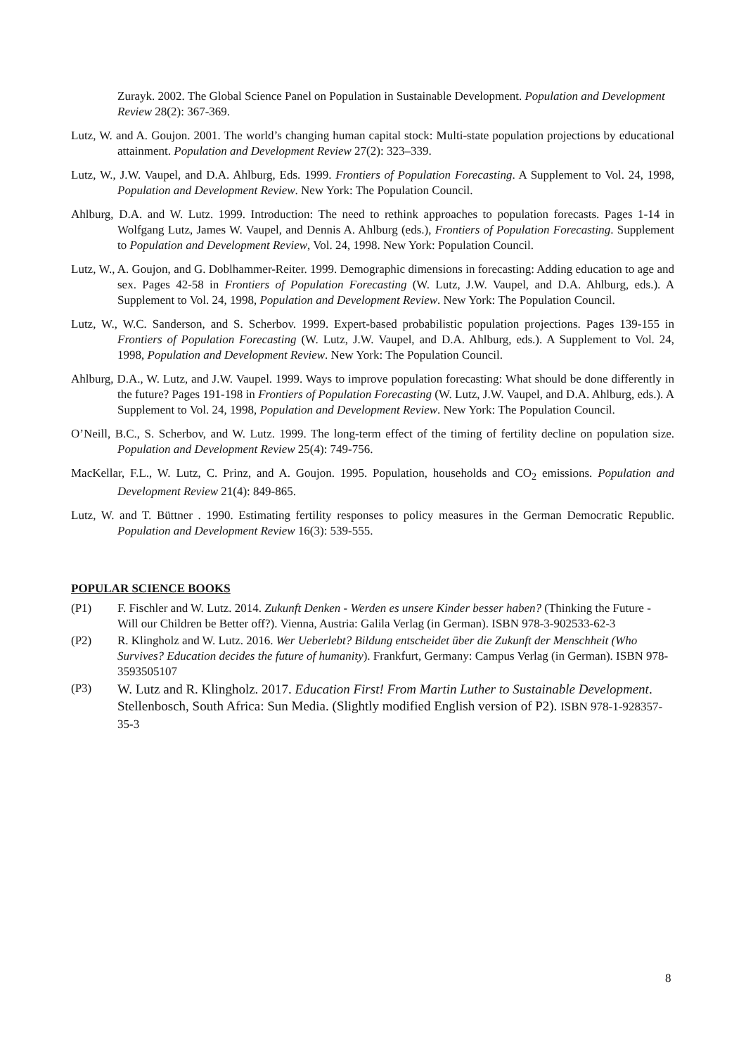Zurayk. 2002. The Global Science Panel on Population in Sustainable Development. Population and Development Review 28(2): 367-369.
Lutz, W. and A. Goujon. 2001. The world’s changing human capital stock: Multi-state population projections by educational attainment. Population and Development Review 27(2): 323–339.
Lutz, W., J.W. Vaupel, and D.A. Ahlburg, Eds. 1999. Frontiers of Population Forecasting. A Supplement to Vol. 24, 1998, Population and Development Review. New York: The Population Council.
Ahlburg, D.A. and W. Lutz. 1999. Introduction: The need to rethink approaches to population forecasts. Pages 1-14 in Wolfgang Lutz, James W. Vaupel, and Dennis A. Ahlburg (eds.), Frontiers of Population Forecasting. Supplement to Population and Development Review, Vol. 24, 1998. New York: Population Council.
Lutz, W., A. Goujon, and G. Doblhammer-Reiter. 1999. Demographic dimensions in forecasting: Adding education to age and sex. Pages 42-58 in Frontiers of Population Forecasting (W. Lutz, J.W. Vaupel, and D.A. Ahlburg, eds.). A Supplement to Vol. 24, 1998, Population and Development Review. New York: The Population Council.
Lutz, W., W.C. Sanderson, and S. Scherbov. 1999. Expert-based probabilistic population projections. Pages 139-155 in Frontiers of Population Forecasting (W. Lutz, J.W. Vaupel, and D.A. Ahlburg, eds.). A Supplement to Vol. 24, 1998, Population and Development Review. New York: The Population Council.
Ahlburg, D.A., W. Lutz, and J.W. Vaupel. 1999. Ways to improve population forecasting: What should be done differently in the future? Pages 191-198 in Frontiers of Population Forecasting (W. Lutz, J.W. Vaupel, and D.A. Ahlburg, eds.). A Supplement to Vol. 24, 1998, Population and Development Review. New York: The Population Council.
O’Neill, B.C., S. Scherbov, and W. Lutz. 1999. The long-term effect of the timing of fertility decline on population size. Population and Development Review 25(4): 749-756.
MacKellar, F.L., W. Lutz, C. Prinz, and A. Goujon. 1995. Population, households and CO<sub>2</sub> emissions. Population and Development Review 21(4): 849-865.
Lutz, W. and T. Büttner . 1990. Estimating fertility responses to policy measures in the German Democratic Republic. Population and Development Review 16(3): 539-555.
POPULAR SCIENCE BOOKS
(P1) F. Fischler and W. Lutz. 2014. Zukunft Denken - Werden es unsere Kinder besser haben? (Thinking the Future - Will our Children be Better off?). Vienna, Austria: Galila Verlag (in German). ISBN 978-3-902533-62-3
(P2) R. Klingholz and W. Lutz. 2016. Wer Ueberlebt? Bildung entscheidet über die Zukunft der Menschheit (Who Survives? Education decides the future of humanity). Frankfurt, Germany: Campus Verlag (in German). ISBN 978-3593505107
(P3) W. Lutz and R. Klingholz. 2017. Education First! From Martin Luther to Sustainable Development. Stellenbosch, South Africa: Sun Media. (Slightly modified English version of P2). ISBN 978-1-928357-35-3
8